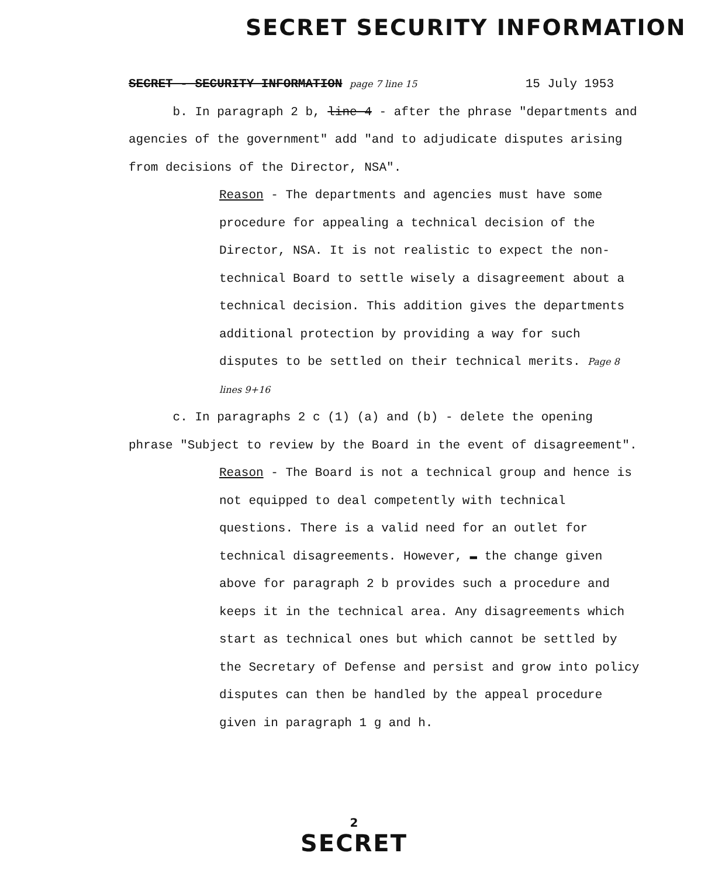SECRET SECURITY INFORMATION
SECRET - SECURITY INFORMATION page 7 line 15 15 July 1953
b. In paragraph 2 b, line 4 - after the phrase "departments and agencies of the government" add "and to adjudicate disputes arising from decisions of the Director, NSA".
Reason - The departments and agencies must have some procedure for appealing a technical decision of the Director, NSA. It is not realistic to expect the non-technical Board to settle wisely a disagreement about a technical decision. This addition gives the departments additional protection by providing a way for such disputes to be settled on their technical merits. Page 8 lines 9+16
c. In paragraphs 2 c (1) (a) and (b) - delete the opening phrase "Subject to review by the Board in the event of disagreement".
Reason - The Board is not a technical group and hence is not equipped to deal competently with technical questions. There is a valid need for an outlet for technical disagreements. However, ▬ the change given above for paragraph 2 b provides such a procedure and keeps it in the technical area. Any disagreements which start as technical ones but which cannot be settled by the Secretary of Defense and persist and grow into policy disputes can then be handled by the appeal procedure given in paragraph 1 g and h.
2
SECRET